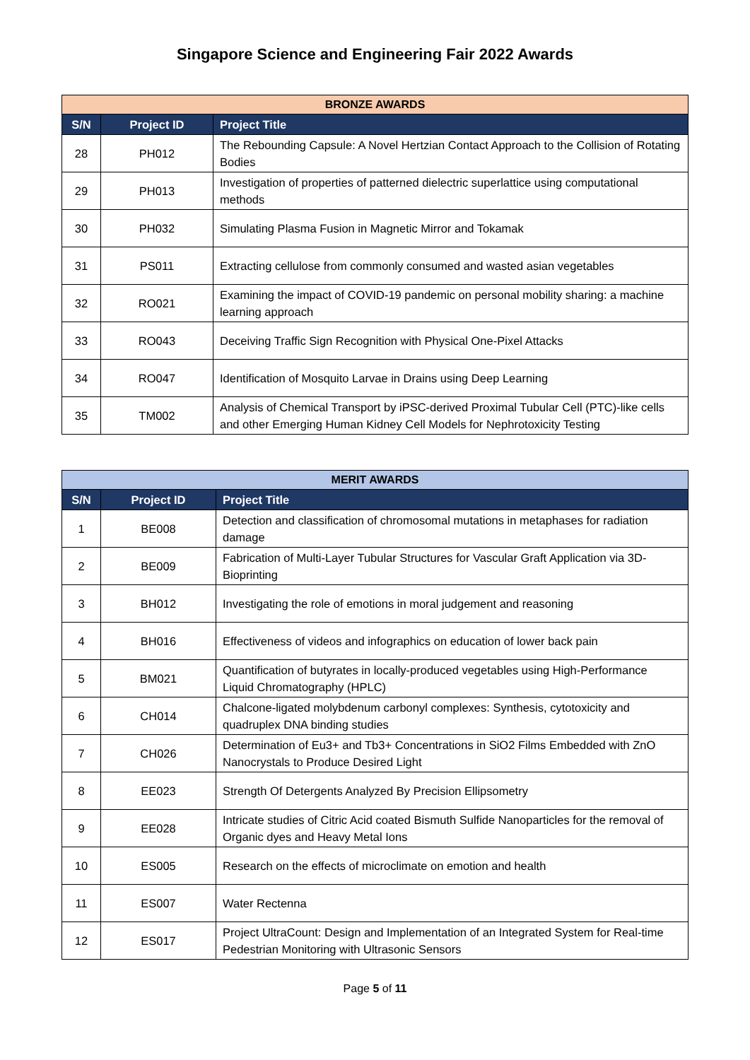Singapore Science and Engineering Fair 2022 Awards
| BRONZE AWARDS | | |
| S/N | Project ID | Project Title |
| 28 | PH012 | The Rebounding Capsule: A Novel Hertzian Contact Approach to the Collision of Rotating Bodies |
| 29 | PH013 | Investigation of properties of patterned dielectric superlattice using computational methods |
| 30 | PH032 | Simulating Plasma Fusion in Magnetic Mirror and Tokamak |
| 31 | PS011 | Extracting cellulose from commonly consumed and wasted asian vegetables |
| 32 | RO021 | Examining the impact of COVID-19 pandemic on personal mobility sharing: a machine learning approach |
| 33 | RO043 | Deceiving Traffic Sign Recognition with Physical One-Pixel Attacks |
| 34 | RO047 | Identification of Mosquito Larvae in Drains using Deep Learning |
| 35 | TM002 | Analysis of Chemical Transport by iPSC-derived Proximal Tubular Cell (PTC)-like cells and other Emerging Human Kidney Cell Models for Nephrotoxicity Testing |
| MERIT AWARDS | | |
| S/N | Project ID | Project Title |
| 1 | BE008 | Detection and classification of chromosomal mutations in metaphases for radiation damage |
| 2 | BE009 | Fabrication of Multi-Layer Tubular Structures for Vascular Graft Application via 3D-Bioprinting |
| 3 | BH012 | Investigating the role of emotions in moral judgement and reasoning |
| 4 | BH016 | Effectiveness of videos and infographics on education of lower back pain |
| 5 | BM021 | Quantification of butyrates in locally-produced vegetables using High-Performance Liquid Chromatography (HPLC) |
| 6 | CH014 | Chalcone-ligated molybdenum carbonyl complexes: Synthesis, cytotoxicity and quadruplex DNA binding studies |
| 7 | CH026 | Determination of Eu3+ and Tb3+ Concentrations in SiO2 Films Embedded with ZnO Nanocrystals to Produce Desired Light |
| 8 | EE023 | Strength Of Detergents Analyzed By Precision Ellipsometry |
| 9 | EE028 | Intricate studies of Citric Acid coated Bismuth Sulfide Nanoparticles for the removal of Organic dyes and Heavy Metal Ions |
| 10 | ES005 | Research on the effects of microclimate on emotion and health |
| 11 | ES007 | Water Rectenna |
| 12 | ES017 | Project UltraCount: Design and Implementation of an Integrated System for Real-time Pedestrian Monitoring with Ultrasonic Sensors |
Page 5 of 11